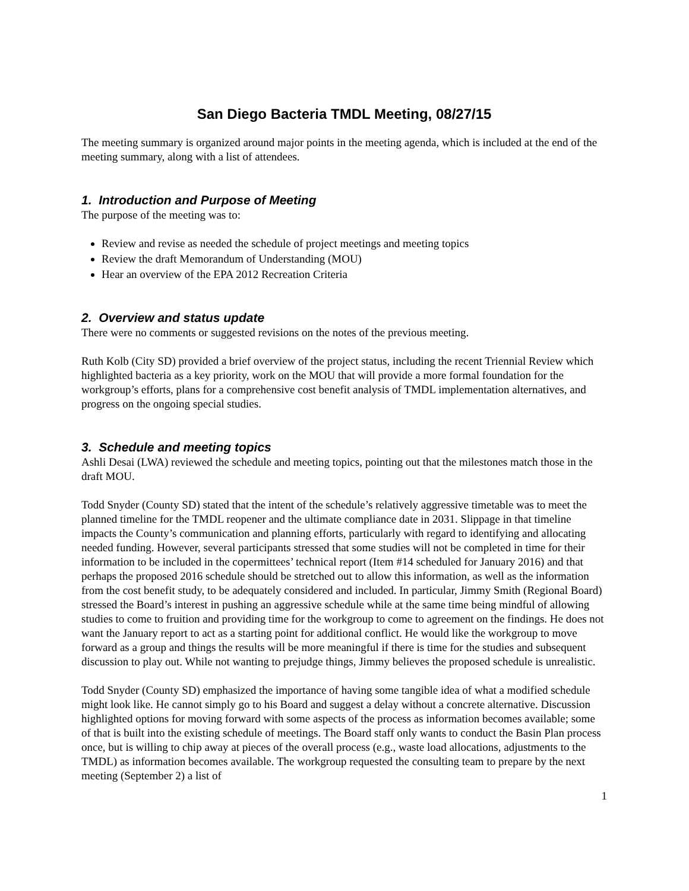San Diego Bacteria TMDL Meeting, 08/27/15
The meeting summary is organized around major points in the meeting agenda, which is included at the end of the meeting summary, along with a list of attendees.
1. Introduction and Purpose of Meeting
The purpose of the meeting was to:
Review and revise as needed the schedule of project meetings and meeting topics
Review the draft Memorandum of Understanding (MOU)
Hear an overview of the EPA 2012 Recreation Criteria
2. Overview and status update
There were no comments or suggested revisions on the notes of the previous meeting.
Ruth Kolb (City SD) provided a brief overview of the project status, including the recent Triennial Review which highlighted bacteria as a key priority, work on the MOU that will provide a more formal foundation for the workgroup’s efforts, plans for a comprehensive cost benefit analysis of TMDL implementation alternatives, and progress on the ongoing special studies.
3. Schedule and meeting topics
Ashli Desai (LWA) reviewed the schedule and meeting topics, pointing out that the milestones match those in the draft MOU.
Todd Snyder (County SD) stated that the intent of the schedule’s relatively aggressive timetable was to meet the planned timeline for the TMDL reopener and the ultimate compliance date in 2031. Slippage in that timeline impacts the County’s communication and planning efforts, particularly with regard to identifying and allocating needed funding. However, several participants stressed that some studies will not be completed in time for their information to be included in the copermittees’ technical report (Item #14 scheduled for January 2016) and that perhaps the proposed 2016 schedule should be stretched out to allow this information, as well as the information from the cost benefit study, to be adequately considered and included. In particular, Jimmy Smith (Regional Board) stressed the Board’s interest in pushing an aggressive schedule while at the same time being mindful of allowing studies to come to fruition and providing time for the workgroup to come to agreement on the findings. He does not want the January report to act as a starting point for additional conflict. He would like the workgroup to move forward as a group and things the results will be more meaningful if there is time for the studies and subsequent discussion to play out. While not wanting to prejudge things, Jimmy believes the proposed schedule is unrealistic.
Todd Snyder (County SD) emphasized the importance of having some tangible idea of what a modified schedule might look like. He cannot simply go to his Board and suggest a delay without a concrete alternative. Discussion highlighted options for moving forward with some aspects of the process as information becomes available; some of that is built into the existing schedule of meetings. The Board staff only wants to conduct the Basin Plan process once, but is willing to chip away at pieces of the overall process (e.g., waste load allocations, adjustments to the TMDL) as information becomes available. The workgroup requested the consulting team to prepare by the next meeting (September 2) a list of
1